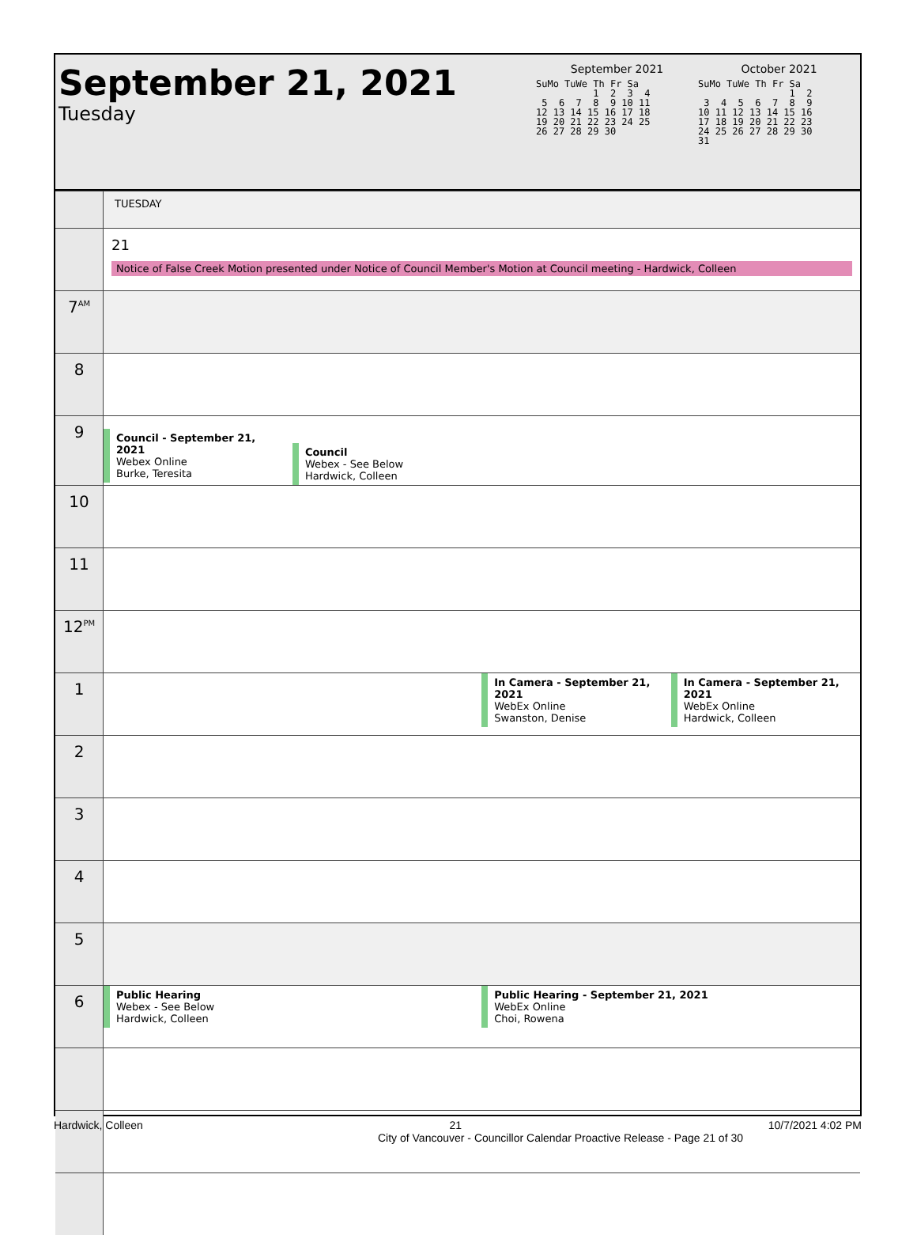September 21, 2021
Tuesday
September 2021
SuMo TuWe Th Fr Sa
          1  2  3  4
 5  6  7  8  9 10 11
12 13 14 15 16 17 18
19 20 21 22 23 24 25
26 27 28 29 30
October 2021
SuMo TuWe Th Fr Sa
                1  2
 3  4  5  6  7  8  9
10 11 12 13 14 15 16
17 18 19 20 21 22 23
24 25 26 27 28 29 30
31
| | TUESDAY | | | |
| | 21 Notice of False Creek Motion presented under Notice of Council Member's Motion at Council meeting - Hardwick, Colleen | | | |
| 7<sup>AM</sup> | | | | |
| 8 | | | | |
| 9 | Council - September 21, 2021 Webex Online Burke, Teresita | Council Webex - See Below Hardwick, Colleen | | |
| 10 | | | | |
| 11 | | | | |
| 12<sup>PM</sup> | | | | |
| 1 | | | In Camera - September 21, 2021 WebEx Online Swanston, Denise | In Camera - September 21, 2021 WebEx Online Hardwick, Colleen |
| 2 | | | | |
| 3 | | | | |
| 4 | | | | |
| 5 | | | | |
| 6 | Public Hearing Webex - See Below Hardwick, Colleen | | Public Hearing - September 21, 2021 WebEx Online Choi, Rowena | |
Hardwick, Colleen 21 10/7/2021 4:02 PM
City of Vancouver - Councillor Calendar Proactive Release - Page 21 of 30